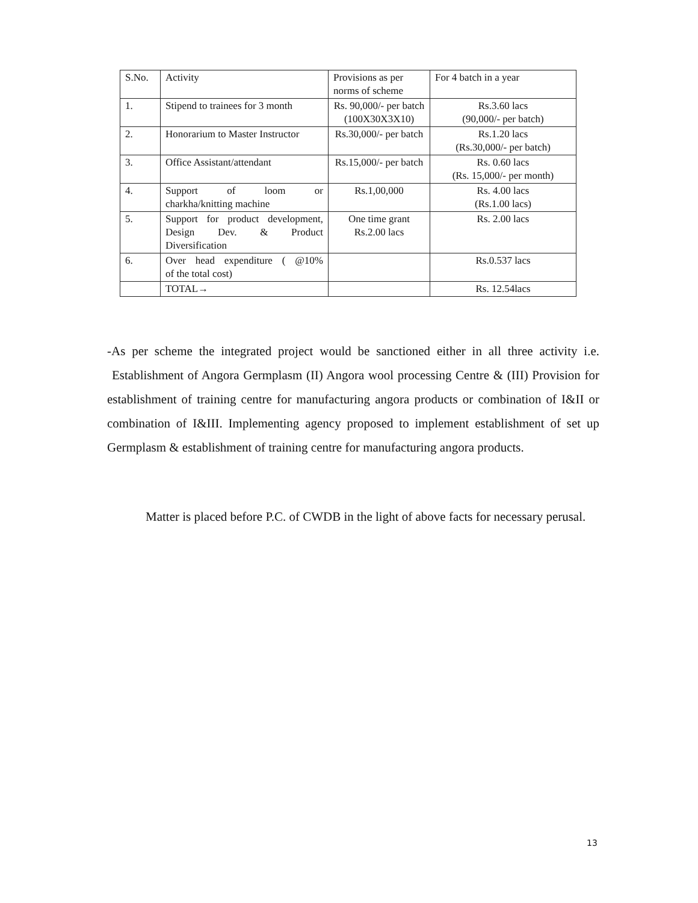| S.No. | Activity | Provisions as per norms of scheme | For 4 batch in a year |
| 1. | Stipend to trainees for 3 month | Rs. 90,000/- per batch (100X30X3X10) | Rs.3.60 lacs (90,000/- per batch) |
| 2. | Honorarium to Master Instructor | Rs.30,000/- per batch | Rs.1.20 lacs (Rs.30,000/- per batch) |
| 3. | Office Assistant/attendant | Rs.15,000/- per batch | Rs. 0.60 lacs (Rs. 15,000/- per month) |
| 4. | Support of loom or charkha/knitting machine | Rs.1,00,000 | Rs. 4.00 lacs (Rs.1.00 lacs) |
| 5. | Support for product development, Design Dev. & Product Diversification | One time grant Rs.2.00 lacs | Rs. 2.00 lacs |
| 6. | Over head expenditure ( @10% of the total cost) | | Rs.0.537 lacs |
| | TOTAL→ | | Rs. 12.54lacs |
-As per scheme the integrated project would be sanctioned either in all three activity i.e. Establishment of Angora Germplasm (II) Angora wool processing Centre & (III) Provision for establishment of training centre for manufacturing angora products or combination of I&II or combination of I&III. Implementing agency proposed to implement establishment of set up Germplasm & establishment of training centre for manufacturing angora products.
Matter is placed before P.C. of CWDB in the light of above facts for necessary perusal.
13